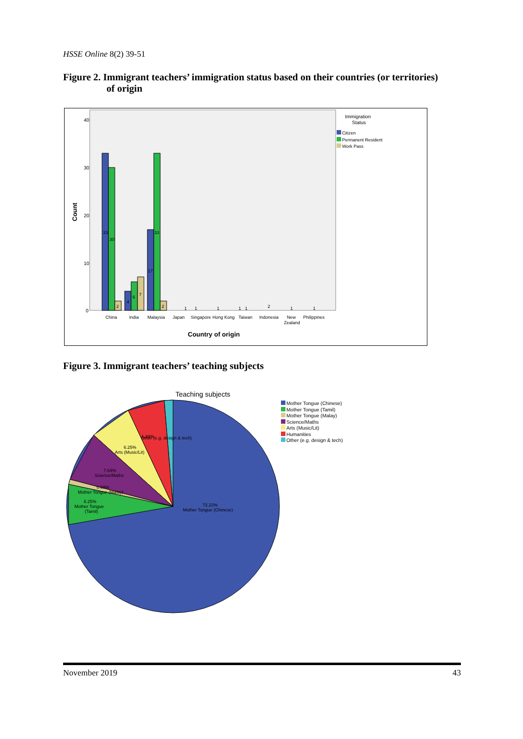HSSE Online 8(2) 39-51
Figure 2. Immigrant teachers’ immigration status based on their countries (or territories)
of origin
40
30
20
10
0
Count
33
30
2
4
6
7
17
33
2
1
1
1
1
1
2
1
1
China
India
Malaysia
Japan
Singapore
Hong Kong
Taiwan
Indonesia
New
Zealand
Philippines
Country of origin
Immigration
Status
Citizen
Permanent Resident
Work Pass
Figure 3. Immigrant teachers’ teaching subjects
Teaching subjects
1.39%
Other (e.g. design & tech)
6.25%
Arts (Music/Lit)
7.64%
Science/Maths
0.69%
Mother Tongue (Malay)
6.25%
Mother Tongue
(Tamil)
72.22%
Mother Tongue (Chinese)
Mother Tongue (Chinese)
Mother Tongue (Tamil)
Mother Tongue (Malay)
Science/Maths
Arts (Music/Lit)
Humanities
Other (e.g. design & tech)
November 2019 43